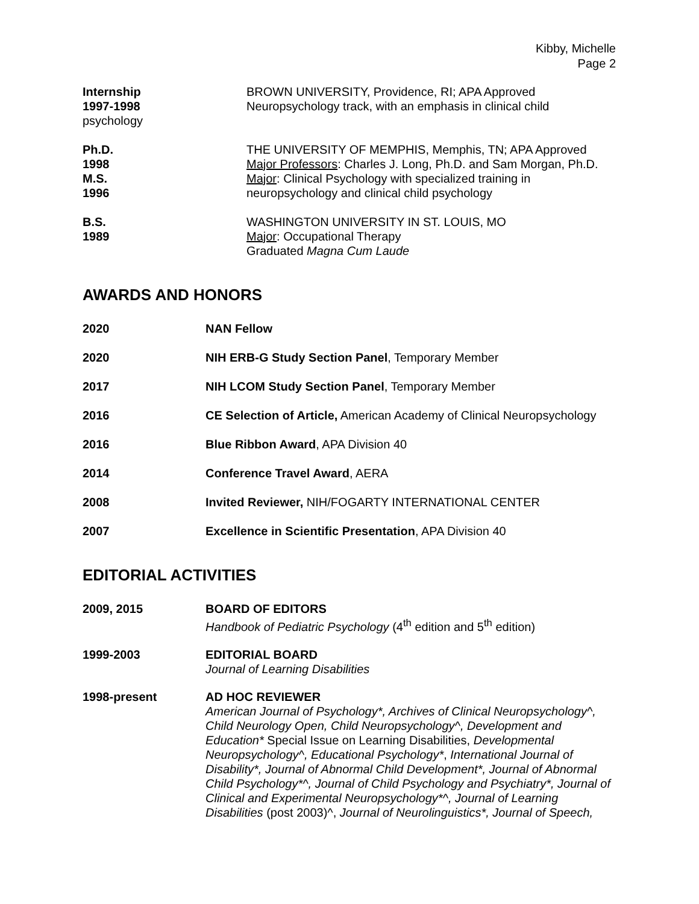Kibby, Michelle
Page 2
Internship
1997-1998
psychology
BROWN UNIVERSITY, Providence, RI; APA Approved
Neuropsychology track, with an emphasis in clinical child
Ph.D.
1998
M.S.
1996
THE UNIVERSITY OF MEMPHIS, Memphis, TN; APA Approved
Major Professors: Charles J. Long, Ph.D. and Sam Morgan, Ph.D.
Major: Clinical Psychology with specialized training in
neuropsychology and clinical child psychology
B.S.
1989
WASHINGTON UNIVERSITY IN ST. LOUIS, MO
Major: Occupational Therapy
Graduated Magna Cum Laude
AWARDS AND HONORS
2020 NAN Fellow
2020 NIH ERB-G Study Section Panel, Temporary Member
2017 NIH LCOM Study Section Panel, Temporary Member
2016 CE Selection of Article, American Academy of Clinical Neuropsychology
2016 Blue Ribbon Award, APA Division 40
2014 Conference Travel Award, AERA
2008 Invited Reviewer, NIH/FOGARTY INTERNATIONAL CENTER
2007 Excellence in Scientific Presentation, APA Division 40
EDITORIAL ACTIVITIES
2009, 2015 BOARD OF EDITORS
Handbook of Pediatric Psychology (4<sup>th</sup> edition and 5<sup>th</sup> edition)
1999-2003 EDITORIAL BOARD
Journal of Learning Disabilities
1998-present AD HOC REVIEWER
American Journal of Psychology*, Archives of Clinical Neuropsychology^, Child Neurology Open, Child Neuropsychology^, Development and Education* Special Issue on Learning Disabilities, Developmental Neuropsychology^, Educational Psychology*, International Journal of Disability*, Journal of Abnormal Child Development*, Journal of Abnormal Child Psychology*^, Journal of Child Psychology and Psychiatry*, Journal of Clinical and Experimental Neuropsychology*^, Journal of Learning Disabilities (post 2003)^, Journal of Neurolinguistics*, Journal of Speech,